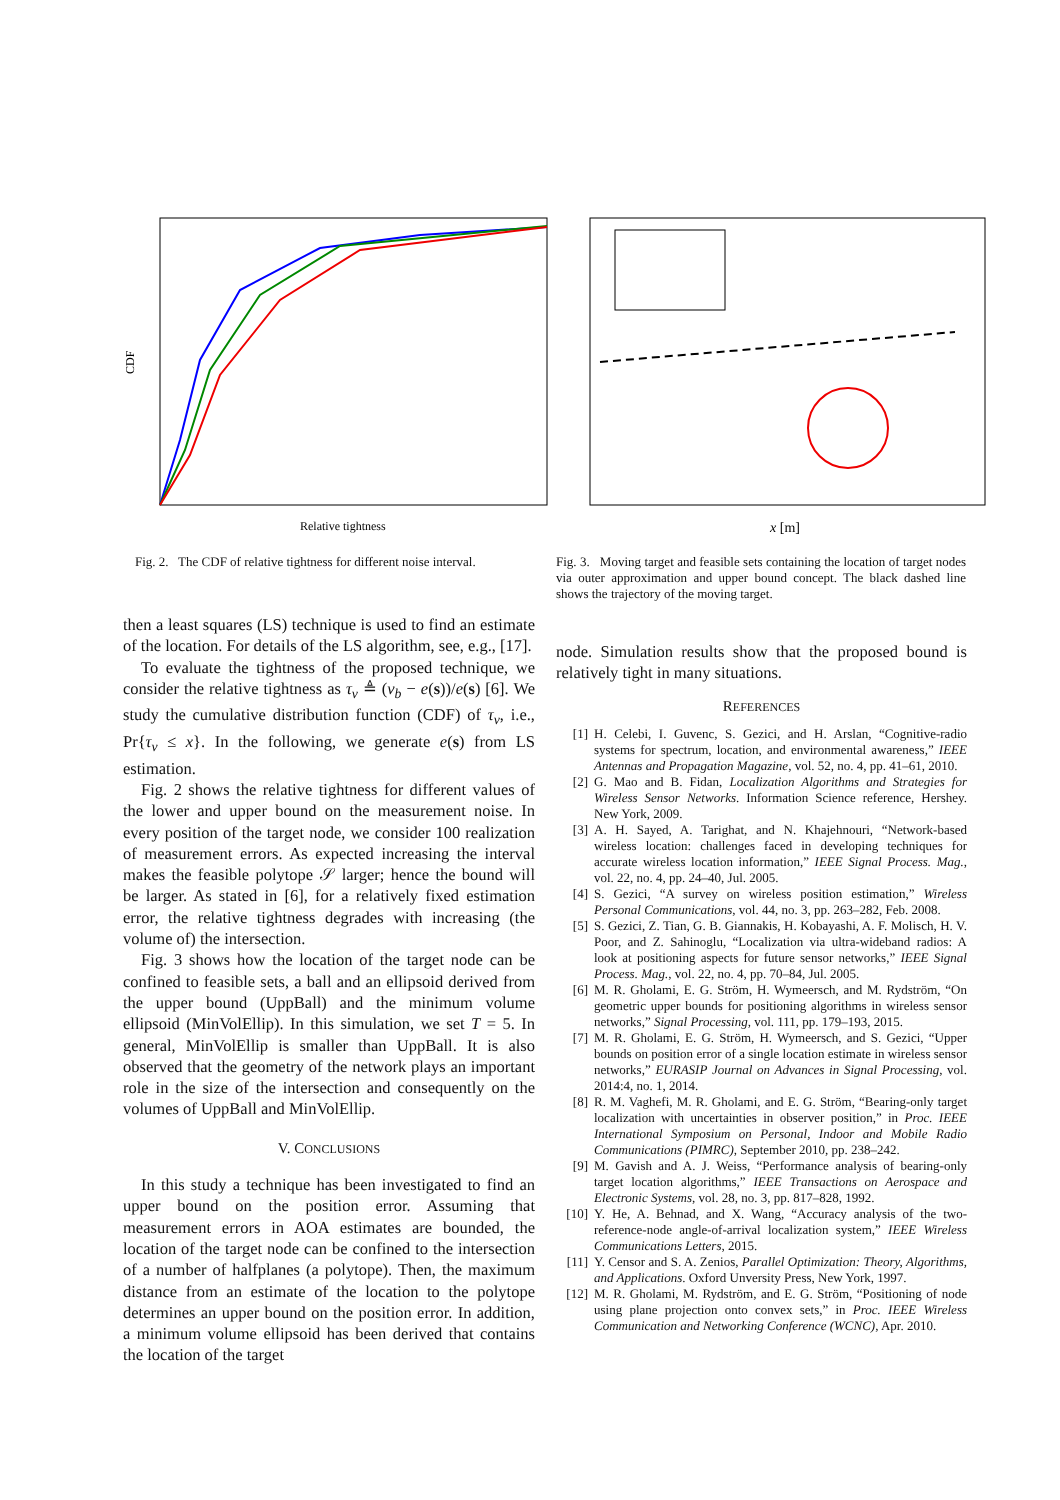CDF
Relative tightness
x [m]
Fig. 2. The CDF of relative tightness for different noise interval.
Fig. 3. Moving target and feasible sets containing the location of target nodes via outer approximation and upper bound concept. The black dashed line shows the trajectory of the moving target.
then a least squares (LS) technique is used to find an estimate of the location. For details of the LS algorithm, see, e.g., [17].
To evaluate the tightness of the proposed technique, we consider the relative tightness as τ<sub>v</sub> ≜ (v<sub>b</sub> − e(s))/e(s) [6]. We study the cumulative distribution function (CDF) of τ<sub>v</sub>, i.e., Pr{τ<sub>v</sub> ≤ x}. In the following, we generate e(s) from LS estimation.
Fig. 2 shows the relative tightness for different values of the lower and upper bound on the measurement noise. In every position of the target node, we consider 100 realization of measurement errors. As expected increasing the interval makes the feasible polytope 𝒮 larger; hence the bound will be larger. As stated in [6], for a relatively fixed estimation error, the relative tightness degrades with increasing (the volume of) the intersection.
Fig. 3 shows how the location of the target node can be confined to feasible sets, a ball and an ellipsoid derived from the upper bound (UppBall) and the minimum volume ellipsoid (MinVolEllip). In this simulation, we set T = 5. In general, MinVolEllip is smaller than UppBall. It is also observed that the geometry of the network plays an important role in the size of the intersection and consequently on the volumes of UppBall and MinVolEllip.
V. CONCLUSIONS
In this study a technique has been investigated to find an upper bound on the position error. Assuming that measurement errors in AOA estimates are bounded, the location of the target node can be confined to the intersection of a number of halfplanes (a polytope). Then, the maximum distance from an estimate of the location to the polytope determines an upper bound on the position error. In addition, a minimum volume ellipsoid has been derived that contains the location of the target
node. Simulation results show that the proposed bound is relatively tight in many situations.
REFERENCES
[1] H. Celebi, I. Guvenc, S. Gezici, and H. Arslan, “Cognitive-radio systems for spectrum, location, and environmental awareness,” IEEE Antennas and Propagation Magazine, vol. 52, no. 4, pp. 41–61, 2010.
[2] G. Mao and B. Fidan, Localization Algorithms and Strategies for Wireless Sensor Networks. Information Science reference, Hershey. New York, 2009.
[3] A. H. Sayed, A. Tarighat, and N. Khajehnouri, “Network-based wireless location: challenges faced in developing techniques for accurate wireless location information,” IEEE Signal Process. Mag., vol. 22, no. 4, pp. 24–40, Jul. 2005.
[4] S. Gezici, “A survey on wireless position estimation,” Wireless Personal Communications, vol. 44, no. 3, pp. 263–282, Feb. 2008.
[5] S. Gezici, Z. Tian, G. B. Giannakis, H. Kobayashi, A. F. Molisch, H. V. Poor, and Z. Sahinoglu, “Localization via ultra-wideband radios: A look at positioning aspects for future sensor networks,” IEEE Signal Process. Mag., vol. 22, no. 4, pp. 70–84, Jul. 2005.
[6] M. R. Gholami, E. G. Ström, H. Wymeersch, and M. Rydström, “On geometric upper bounds for positioning algorithms in wireless sensor networks,” Signal Processing, vol. 111, pp. 179–193, 2015.
[7] M. R. Gholami, E. G. Ström, H. Wymeersch, and S. Gezici, “Upper bounds on position error of a single location estimate in wireless sensor networks,” EURASIP Journal on Advances in Signal Processing, vol. 2014:4, no. 1, 2014.
[8] R. M. Vaghefi, M. R. Gholami, and E. G. Ström, “Bearing-only target localization with uncertainties in observer position,” in Proc. IEEE International Symposium on Personal, Indoor and Mobile Radio Communications (PIMRC), September 2010, pp. 238–242.
[9] M. Gavish and A. J. Weiss, “Performance analysis of bearing-only target location algorithms,” IEEE Transactions on Aerospace and Electronic Systems, vol. 28, no. 3, pp. 817–828, 1992.
[10] Y. He, A. Behnad, and X. Wang, “Accuracy analysis of the two-reference-node angle-of-arrival localization system,” IEEE Wireless Communications Letters, 2015.
[11] Y. Censor and S. A. Zenios, Parallel Optimization: Theory, Algorithms, and Applications. Oxford Unversity Press, New York, 1997.
[12] M. R. Gholami, M. Rydström, and E. G. Ström, “Positioning of node using plane projection onto convex sets,” in Proc. IEEE Wireless Communication and Networking Conference (WCNC), Apr. 2010.